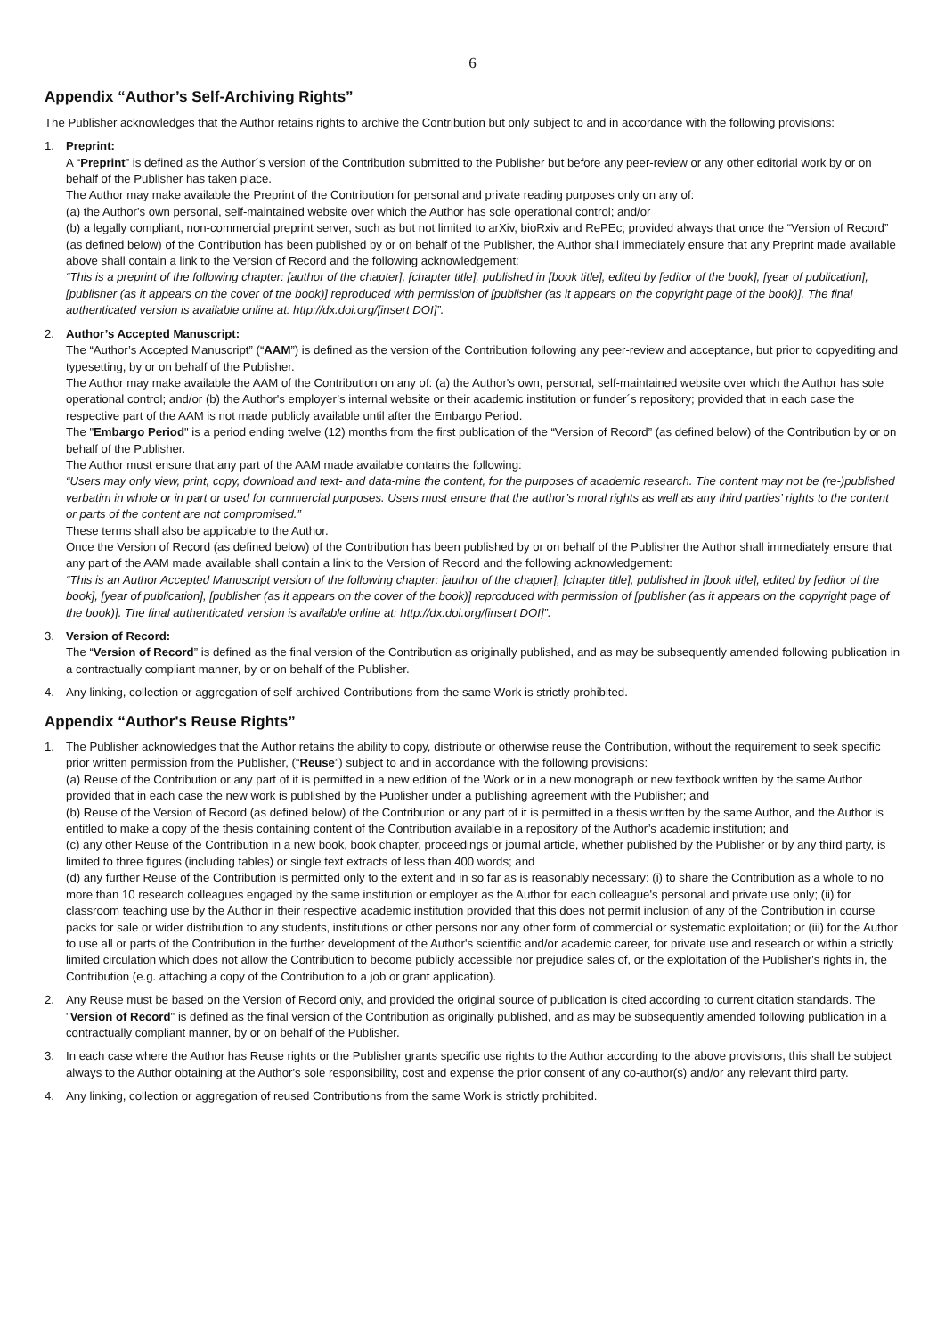6
Appendix “Author’s Self-Archiving Rights”
The Publisher acknowledges that the Author retains rights to archive the Contribution but only subject to and in accordance with the following provisions:
1. Preprint:
A “Preprint” is defined as the Author´s version of the Contribution submitted to the Publisher but before any peer-review or any other editorial work by or on behalf of the Publisher has taken place.
The Author may make available the Preprint of the Contribution for personal and private reading purposes only on any of:
(a) the Author's own personal, self-maintained website over which the Author has sole operational control; and/or
(b) a legally compliant, non-commercial preprint server, such as but not limited to arXiv, bioRxiv and RePEc; provided always that once the “Version of Record” (as defined below) of the Contribution has been published by or on behalf of the Publisher, the Author shall immediately ensure that any Preprint made available above shall contain a link to the Version of Record and the following acknowledgement:
“This is a preprint of the following chapter: [author of the chapter], [chapter title], published in [book title], edited by [editor of the book], [year of publication], [publisher (as it appears on the cover of the book)] reproduced with permission of [publisher (as it appears on the copyright page of the book)]. The final authenticated version is available online at: http://dx.doi.org/[insert DOI]”.
2. Author’s Accepted Manuscript:
The “Author’s Accepted Manuscript” (“AAM”) is defined as the version of the Contribution following any peer-review and acceptance, but prior to copyediting and typesetting, by or on behalf of the Publisher.
The Author may make available the AAM of the Contribution on any of: (a) the Author's own, personal, self-maintained website over which the Author has sole operational control; and/or (b) the Author's employer’s internal website or their academic institution or funder´s repository; provided that in each case the respective part of the AAM is not made publicly available until after the Embargo Period.
The "Embargo Period" is a period ending twelve (12) months from the first publication of the “Version of Record” (as defined below) of the Contribution by or on behalf of the Publisher.
The Author must ensure that any part of the AAM made available contains the following:
“Users may only view, print, copy, download and text- and data-mine the content, for the purposes of academic research. The content may not be (re-)published verbatim in whole or in part or used for commercial purposes. Users must ensure that the author’s moral rights as well as any third parties’ rights to the content or parts of the content are not compromised.”
These terms shall also be applicable to the Author.
Once the Version of Record (as defined below) of the Contribution has been published by or on behalf of the Publisher the Author shall immediately ensure that any part of the AAM made available shall contain a link to the Version of Record and the following acknowledgement:
“This is an Author Accepted Manuscript version of the following chapter: [author of the chapter], [chapter title], published in [book title], edited by [editor of the book], [year of publication], [publisher (as it appears on the cover of the book)] reproduced with permission of [publisher (as it appears on the copyright page of the book)]. The final authenticated version is available online at: http://dx.doi.org/[insert DOI]”.
3. Version of Record:
The “Version of Record” is defined as the final version of the Contribution as originally published, and as may be subsequently amended following publication in a contractually compliant manner, by or on behalf of the Publisher.
4. Any linking, collection or aggregation of self-archived Contributions from the same Work is strictly prohibited.
Appendix “Author's Reuse Rights”
1. The Publisher acknowledges that the Author retains the ability to copy, distribute or otherwise reuse the Contribution, without the require­ment to seek specific prior written permission from the Publisher, (“Reuse”) subject to and in accordance with the following provisions:
(a) Reuse of the Contribution or any part of it is permitted in a new edition of the Work or in a new monograph or new textbook written by the same Author provided that in each case the new work is published by the Publisher under a publishing agreement with the Publisher; and
(b) Reuse of the Version of Record (as defined below) of the Contribution or any part of it is permitted in a thesis written by the same Author, and the Author is entitled to make a copy of the thesis containing content of the Contribution available in a repository of the Author’s academic institution; and
(c) any other Reuse of the Contribution in a new book, book chapter, proceedings or journal article, whether published by the Publisher or by any third party, is limited to three figures (including tables) or single text extracts of less than 400 words; and
(d) any further Reuse of the Contribution is permitted only to the extent and in so far as is reasonably necessary: (i) to share the Contribution as a whole to no more than 10 research colleagues engaged by the same institution or employer as the Author for each colleague's personal and private use only; (ii) for classroom teaching use by the Author in their respective academic institution provided that this does not permit inclusion of any of the Contribution in course packs for sale or wider distribution to any students, institutions or other persons nor any other form of commercial or systematic exploitation; or (iii) for the Author to use all or parts of the Contribution in the further development of the Author's scientific and/or academic career, for private use and research or within a strictly limited circulation which does not allow the Contribution to become publicly accessible nor prejudice sales of, or the exploitation of the Publisher's rights in, the Contribution (e.g. attaching a copy of the Contribution to a job or grant application).
2. Any Reuse must be based on the Version of Record only, and provided the original source of publication is cited according to current citation standards. The "Version of Record" is defined as the final version of the Contribution as originally published, and as may be subsequently amended following publication in a contractually compliant manner, by or on behalf of the Publisher.
3. In each case where the Author has Reuse rights or the Publisher grants specific use rights to the Author according to the above provisions, this shall be subject always to the Author obtaining at the Author's sole responsibility, cost and expense the prior consent of any co-author(s) and/or any relevant third party.
4. Any linking, collection or aggregation of reused Contributions from the same Work is strictly prohibited.